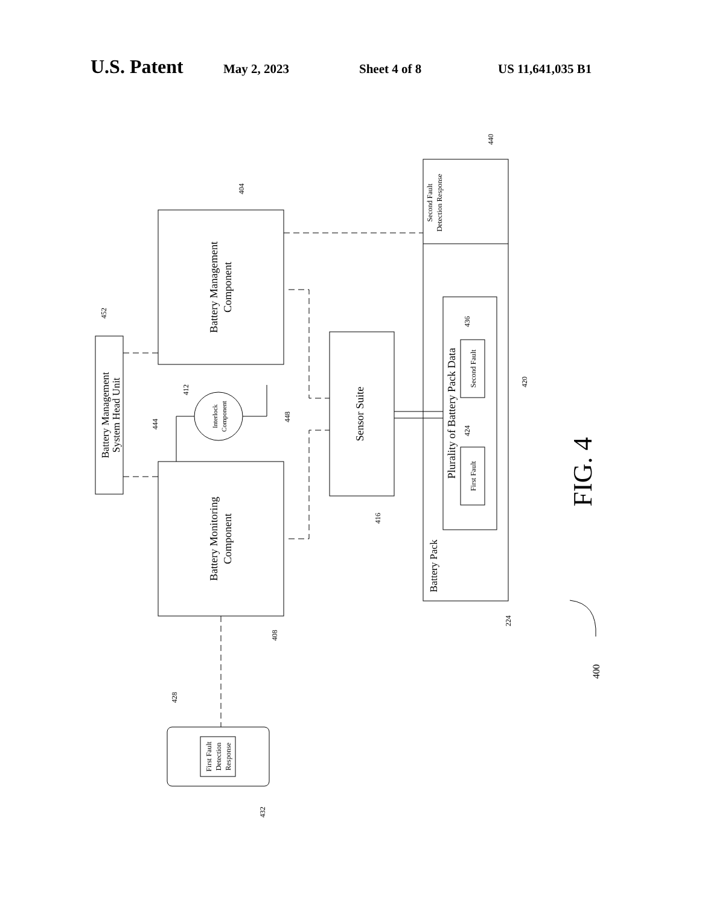U.S. Patent May 2, 2023 Sheet 4 of 8 US 11,641,035 B1
Battery Management
System Head Unit
Battery Management
Component
Battery Monitoring
Component
Interlock
Component
Sensor Suite
Plurality of Battery Pack Data
Second Fault
First Fault
Battery Pack
Second Fault
Detection Response
First Fault
Detection
Response
FIG. 4
400
452
404
412
444
448
416
408
440
436
420
424
224
428
432